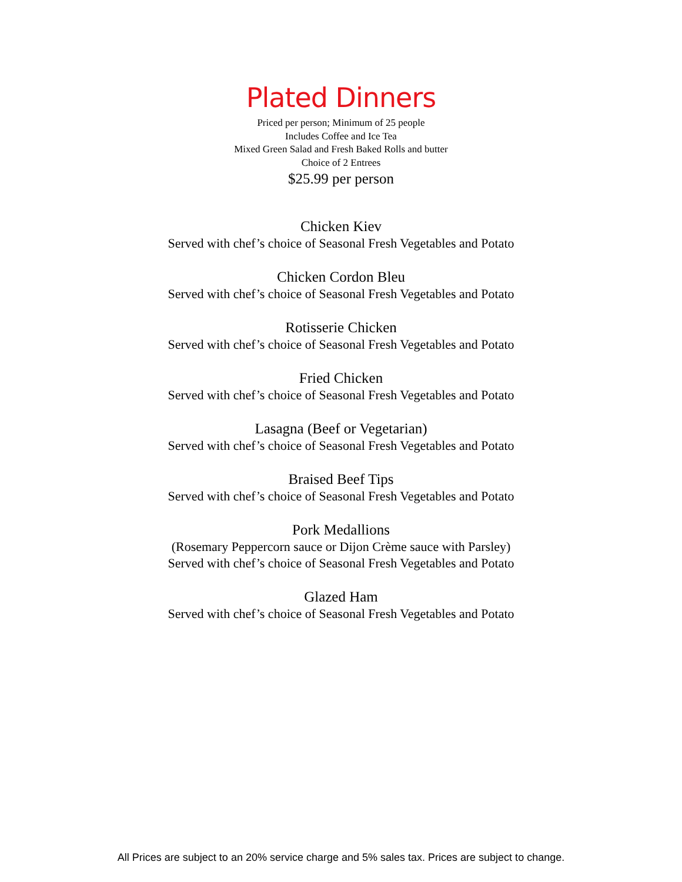Plated Dinners
Priced per person; Minimum of 25 people
Includes Coffee and Ice Tea
Mixed Green Salad and Fresh Baked Rolls and butter
Choice of 2 Entrees
$25.99 per person
Chicken Kiev
Served with chef’s choice of Seasonal Fresh Vegetables and Potato
Chicken Cordon Bleu
Served with chef’s choice of Seasonal Fresh Vegetables and Potato
Rotisserie Chicken
Served with chef’s choice of Seasonal Fresh Vegetables and Potato
Fried Chicken
Served with chef’s choice of Seasonal Fresh Vegetables and Potato
Lasagna (Beef or Vegetarian)
Served with chef’s choice of Seasonal Fresh Vegetables and Potato
Braised Beef Tips
Served with chef’s choice of Seasonal Fresh Vegetables and Potato
Pork Medallions
(Rosemary Peppercorn sauce or Dijon Crème sauce with Parsley)
Served with chef’s choice of Seasonal Fresh Vegetables and Potato
Glazed Ham
Served with chef’s choice of Seasonal Fresh Vegetables and Potato
All Prices are subject to an 20% service charge and 5% sales tax. Prices are subject to change.